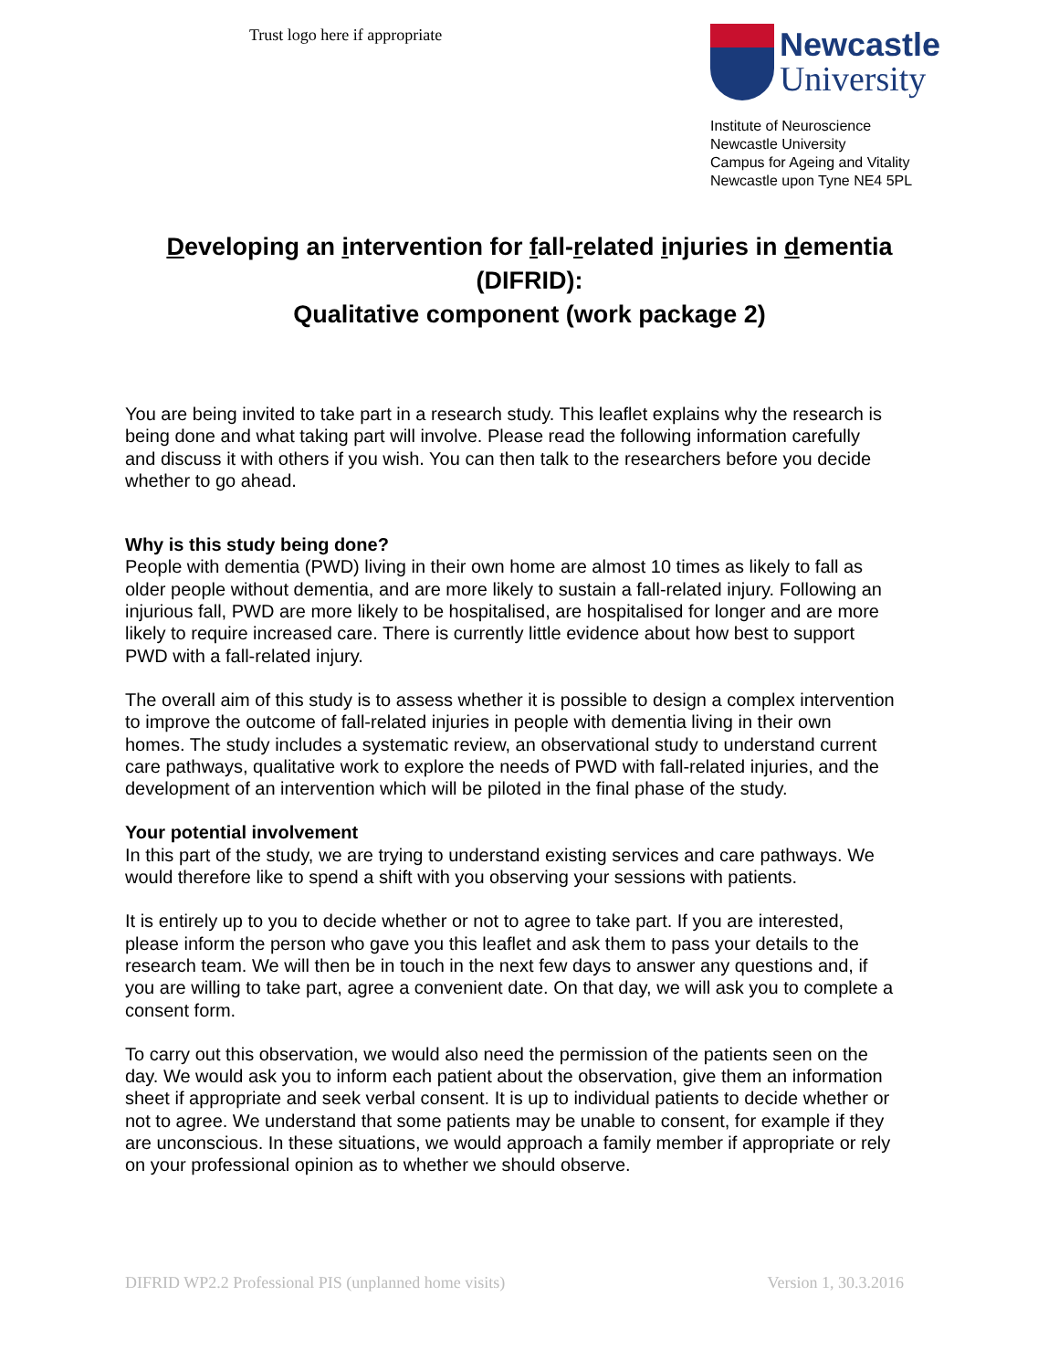Trust logo here if appropriate
Newcastle
University
Institute of Neuroscience
Newcastle University
Campus for Ageing and Vitality
Newcastle upon Tyne NE4 5PL
Developing an intervention for fall-related injuries in dementia (DIFRID):
Qualitative component (work package 2)
You are being invited to take part in a research study. This leaflet explains why the research is being done and what taking part will involve. Please read the following information carefully and discuss it with others if you wish. You can then talk to the researchers before you decide whether to go ahead.
Why is this study being done?
People with dementia (PWD) living in their own home are almost 10 times as likely to fall as older people without dementia, and are more likely to sustain a fall-related injury. Following an injurious fall, PWD are more likely to be hospitalised, are hospitalised for longer and are more likely to require increased care. There is currently little evidence about how best to support PWD with a fall-related injury.
The overall aim of this study is to assess whether it is possible to design a complex intervention to improve the outcome of fall-related injuries in people with dementia living in their own homes. The study includes a systematic review, an observational study to understand current care pathways, qualitative work to explore the needs of PWD with fall-related injuries, and the development of an intervention which will be piloted in the final phase of the study.
Your potential involvement
In this part of the study, we are trying to understand existing services and care pathways. We would therefore like to spend a shift with you observing your sessions with patients.
It is entirely up to you to decide whether or not to agree to take part. If you are interested, please inform the person who gave you this leaflet and ask them to pass your details to the research team. We will then be in touch in the next few days to answer any questions and, if you are willing to take part, agree a convenient date. On that day, we will ask you to complete a consent form.
To carry out this observation, we would also need the permission of the patients seen on the day. We would ask you to inform each patient about the observation, give them an information sheet if appropriate and seek verbal consent. It is up to individual patients to decide whether or not to agree. We understand that some patients may be unable to consent, for example if they are unconscious. In these situations, we would approach a family member if appropriate or rely on your professional opinion as to whether we should observe.
DIFRID WP2.2 Professional PIS (unplanned home visits) Version 1, 30.3.2016